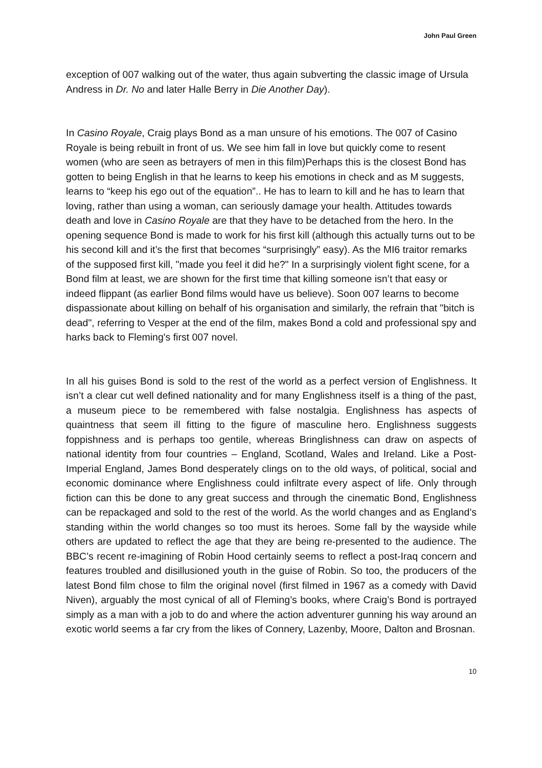John Paul Green
exception of 007 walking out of the water, thus again subverting the classic image of Ursula Andress in Dr. No and later Halle Berry in Die Another Day).
In Casino Royale, Craig plays Bond as a man unsure of his emotions. The 007 of Casino Royale is being rebuilt in front of us. We see him fall in love but quickly come to resent women (who are seen as betrayers of men in this film)Perhaps this is the closest Bond has gotten to being English in that he learns to keep his emotions in check and as M suggests, learns to “keep his ego out of the equation”.. He has to learn to kill and he has to learn that loving, rather than using a woman, can seriously damage your health. Attitudes towards death and love in Casino Royale are that they have to be detached from the hero. In the opening sequence Bond is made to work for his first kill (although this actually turns out to be his second kill and it’s the first that becomes “surprisingly” easy). As the MI6 traitor remarks of the supposed first kill, "made you feel it did he?" In a surprisingly violent fight scene, for a Bond film at least, we are shown for the first time that killing someone isn’t that easy or indeed flippant (as earlier Bond films would have us believe). Soon 007 learns to become dispassionate about killing on behalf of his organisation and similarly, the refrain that "bitch is dead", referring to Vesper at the end of the film, makes Bond a cold and professional spy and harks back to Fleming's first 007 novel.
In all his guises Bond is sold to the rest of the world as a perfect version of Englishness. It isn’t a clear cut well defined nationality and for many Englishness itself is a thing of the past, a museum piece to be remembered with false nostalgia. Englishness has aspects of quaintness that seem ill fitting to the figure of masculine hero. Englishness suggests foppishness and is perhaps too gentile, whereas Bringlishness can draw on aspects of national identity from four countries – England, Scotland, Wales and Ireland. Like a Post-Imperial England, James Bond desperately clings on to the old ways, of political, social and economic dominance where Englishness could infiltrate every aspect of life. Only through fiction can this be done to any great success and through the cinematic Bond, Englishness can be repackaged and sold to the rest of the world. As the world changes and as England’s standing within the world changes so too must its heroes. Some fall by the wayside while others are updated to reflect the age that they are being re-presented to the audience. The BBC’s recent re-imagining of Robin Hood certainly seems to reflect a post-Iraq concern and features troubled and disillusioned youth in the guise of Robin. So too, the producers of the latest Bond film chose to film the original novel (first filmed in 1967 as a comedy with David Niven), arguably the most cynical of all of Fleming’s books, where Craig’s Bond is portrayed simply as a man with a job to do and where the action adventurer gunning his way around an exotic world seems a far cry from the likes of Connery, Lazenby, Moore, Dalton and Brosnan.
10